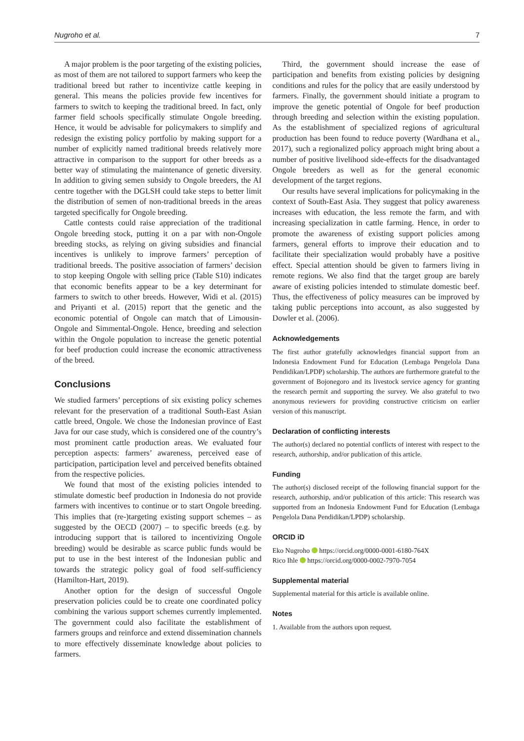Nugroho et al. 7
A major problem is the poor targeting of the existing policies, as most of them are not tailored to support farmers who keep the traditional breed but rather to incentivize cattle keeping in general. This means the policies provide few incentives for farmers to switch to keeping the traditional breed. In fact, only farmer field schools specifically stimulate Ongole breeding. Hence, it would be advisable for policymakers to simplify and redesign the existing policy portfolio by making support for a number of explicitly named traditional breeds relatively more attractive in comparison to the support for other breeds as a better way of stimulating the maintenance of genetic diversity. In addition to giving semen subsidy to Ongole breeders, the AI centre together with the DGLSH could take steps to better limit the distribution of semen of non-traditional breeds in the areas targeted specifically for Ongole breeding.
Cattle contests could raise appreciation of the traditional Ongole breeding stock, putting it on a par with non-Ongole breeding stocks, as relying on giving subsidies and financial incentives is unlikely to improve farmers’ perception of traditional breeds. The positive association of farmers’ decision to stop keeping Ongole with selling price (Table S10) indicates that economic benefits appear to be a key determinant for farmers to switch to other breeds. However, Widi et al. (2015) and Priyanti et al. (2015) report that the genetic and the economic potential of Ongole can match that of Limousin-Ongole and Simmental-Ongole. Hence, breeding and selection within the Ongole population to increase the genetic potential for beef production could increase the economic attractiveness of the breed.
Conclusions
We studied farmers’ perceptions of six existing policy schemes relevant for the preservation of a traditional South-East Asian cattle breed, Ongole. We chose the Indonesian province of East Java for our case study, which is considered one of the country’s most prominent cattle production areas. We evaluated four perception aspects: farmers’ awareness, perceived ease of participation, participation level and perceived benefits obtained from the respective policies.
We found that most of the existing policies intended to stimulate domestic beef production in Indonesia do not provide farmers with incentives to continue or to start Ongole breeding. This implies that (re-)targeting existing support schemes – as suggested by the OECD (2007) – to specific breeds (e.g. by introducing support that is tailored to incentivizing Ongole breeding) would be desirable as scarce public funds would be put to use in the best interest of the Indonesian public and towards the strategic policy goal of food self-sufficiency (Hamilton-Hart, 2019).
Another option for the design of successful Ongole preservation policies could be to create one coordinated policy combining the various support schemes currently implemented. The government could also facilitate the establishment of farmers groups and reinforce and extend dissemination channels to more effectively disseminate knowledge about policies to farmers.
Third, the government should increase the ease of participation and benefits from existing policies by designing conditions and rules for the policy that are easily understood by farmers. Finally, the government should initiate a program to improve the genetic potential of Ongole for beef production through breeding and selection within the existing population. As the establishment of specialized regions of agricultural production has been found to reduce poverty (Wardhana et al., 2017), such a regionalized policy approach might bring about a number of positive livelihood side-effects for the disadvantaged Ongole breeders as well as for the general economic development of the target regions.
Our results have several implications for policymaking in the context of South-East Asia. They suggest that policy awareness increases with education, the less remote the farm, and with increasing specialization in cattle farming. Hence, in order to promote the awareness of existing support policies among farmers, general efforts to improve their education and to facilitate their specialization would probably have a positive effect. Special attention should be given to farmers living in remote regions. We also find that the target group are barely aware of existing policies intended to stimulate domestic beef. Thus, the effectiveness of policy measures can be improved by taking public perceptions into account, as also suggested by Dowler et al. (2006).
Acknowledgements
The first author gratefully acknowledges financial support from an Indonesia Endowment Fund for Education (Lembaga Pengelola Dana Pendidikan/LPDP) scholarship. The authors are furthermore grateful to the government of Bojonegoro and its livestock service agency for granting the research permit and supporting the survey. We also grateful to two anonymous reviewers for providing constructive criticism on earlier version of this manuscript.
Declaration of conflicting interests
The author(s) declared no potential conflicts of interest with respect to the research, authorship, and/or publication of this article.
Funding
The author(s) disclosed receipt of the following financial support for the research, authorship, and/or publication of this article: This research was supported from an Indonesia Endowment Fund for Education (Lembaga Pengelola Dana Pendidikan/LPDP) scholarship.
ORCID iD
Eko Nugroho https://orcid.org/0000-0001-6180-764X
Rico Ihle https://orcid.org/0000-0002-7970-7054
Supplemental material
Supplemental material for this article is available online.
Notes
1. Available from the authors upon request.